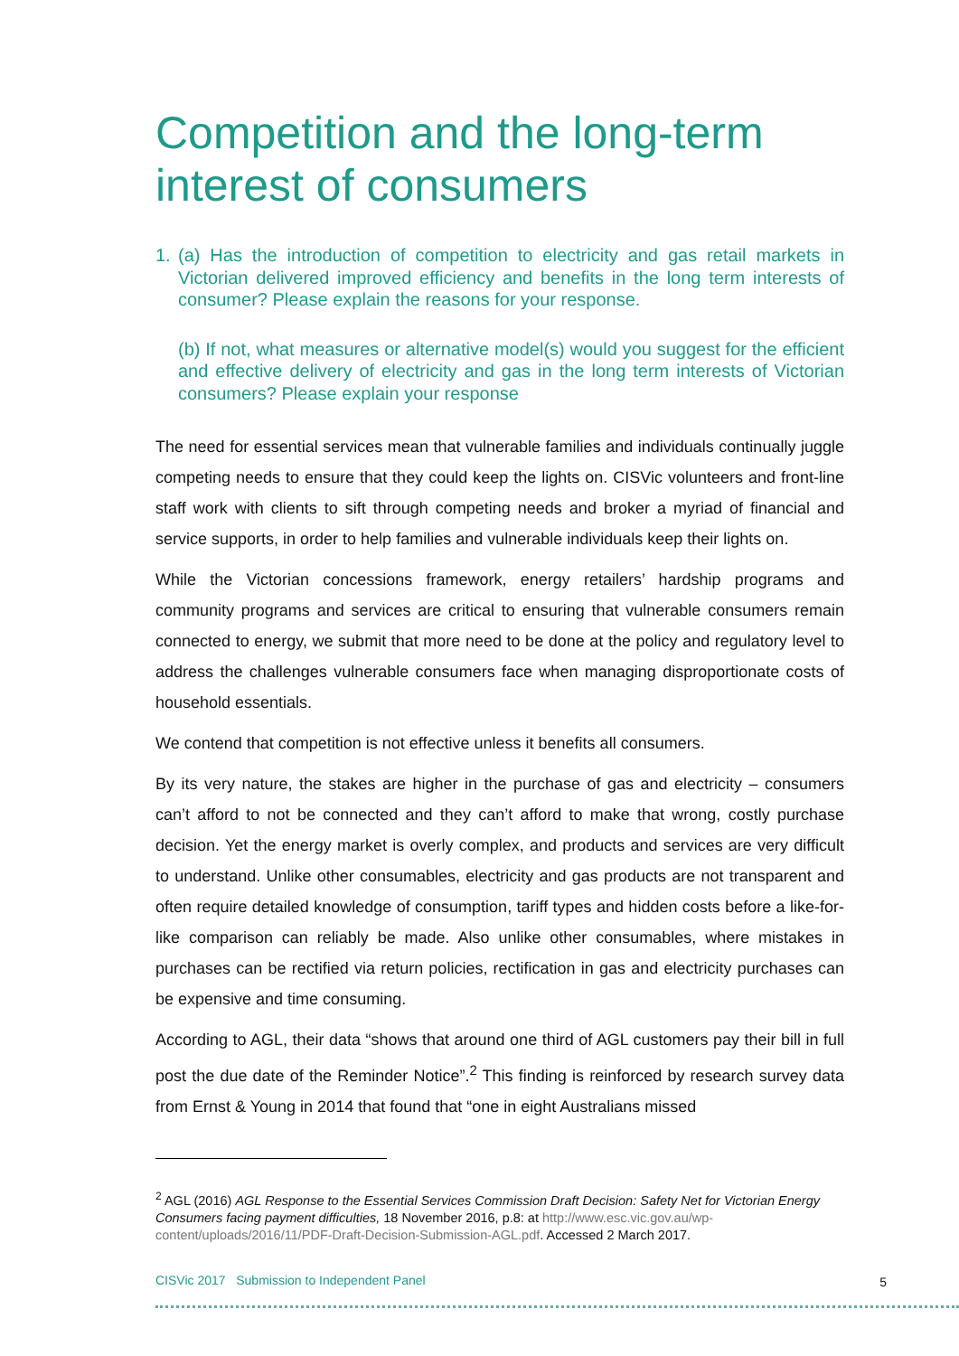Competition and the long-term interest of consumers
1. (a) Has the introduction of competition to electricity and gas retail markets in Victorian delivered improved efficiency and benefits in the long term interests of consumer? Please explain the reasons for your response.
(b) If not, what measures or alternative model(s) would you suggest for the efficient and effective delivery of electricity and gas in the long term interests of Victorian consumers? Please explain your response
The need for essential services mean that vulnerable families and individuals continually juggle competing needs to ensure that they could keep the lights on. CISVic volunteers and front-line staff work with clients to sift through competing needs and broker a myriad of financial and service supports, in order to help families and vulnerable individuals keep their lights on.
While the Victorian concessions framework, energy retailers’ hardship programs and community programs and services are critical to ensuring that vulnerable consumers remain connected to energy, we submit that more need to be done at the policy and regulatory level to address the challenges vulnerable consumers face when managing disproportionate costs of household essentials.
We contend that competition is not effective unless it benefits all consumers.
By its very nature, the stakes are higher in the purchase of gas and electricity – consumers can’t afford to not be connected and they can’t afford to make that wrong, costly purchase decision. Yet the energy market is overly complex, and products and services are very difficult to understand. Unlike other consumables, electricity and gas products are not transparent and often require detailed knowledge of consumption, tariff types and hidden costs before a like-for-like comparison can reliably be made. Also unlike other consumables, where mistakes in purchases can be rectified via return policies, rectification in gas and electricity purchases can be expensive and time consuming.
According to AGL, their data “shows that around one third of AGL customers pay their bill in full post the due date of the Reminder Notice”.<sup>2</sup> This finding is reinforced by research survey data from Ernst & Young in 2014 that found that “one in eight Australians missed
<sup>2</sup> AGL (2016) AGL Response to the Essential Services Commission Draft Decision: Safety Net for Victorian Energy Consumers facing payment difficulties, 18 November 2016, p.8: at http://www.esc.vic.gov.au/wp-content/uploads/2016/11/PDF-Draft-Decision-Submission-AGL.pdf. Accessed 2 March 2017.
CISVic 2017 Submission to Independent Panel 5